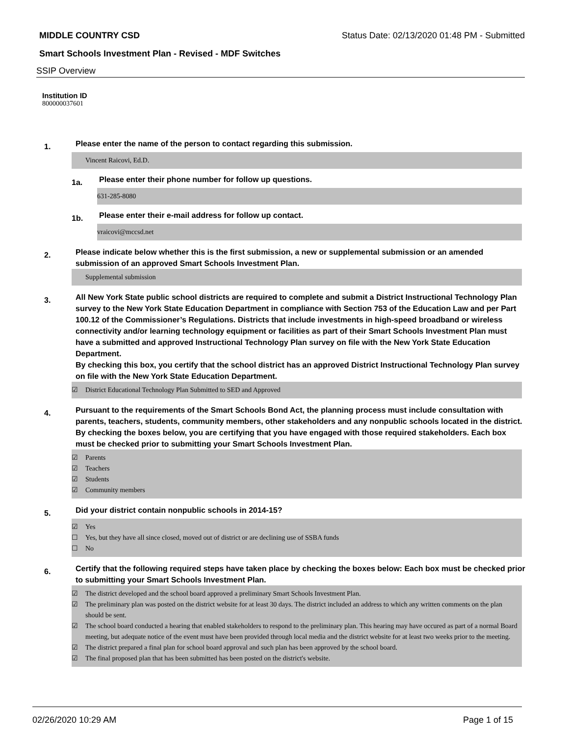MIDDLE COUNTRY CSD Status Date: 02/13/2020 01:48 PM - Submitted
Smart Schools Investment Plan - Revised - MDF Switches
SSIP Overview
Institution ID
800000037601
1. Please enter the name of the person to contact regarding this submission.
Vincent Raicovi, Ed.D.
1a. Please enter their phone number for follow up questions.
631-285-8080
1b. Please enter their e-mail address for follow up contact.
vraicovi@mccsd.net
2. Please indicate below whether this is the first submission, a new or supplemental submission or an amended submission of an approved Smart Schools Investment Plan.
Supplemental submission
3. All New York State public school districts are required to complete and submit a District Instructional Technology Plan survey to the New York State Education Department in compliance with Section 753 of the Education Law and per Part 100.12 of the Commissioner’s Regulations. Districts that include investments in high-speed broadband or wireless connectivity and/or learning technology equipment or facilities as part of their Smart Schools Investment Plan must have a submitted and approved Instructional Technology Plan survey on file with the New York State Education Department.
By checking this box, you certify that the school district has an approved District Instructional Technology Plan survey on file with the New York State Education Department.
☑ District Educational Technology Plan Submitted to SED and Approved
4. Pursuant to the requirements of the Smart Schools Bond Act, the planning process must include consultation with parents, teachers, students, community members, other stakeholders and any nonpublic schools located in the district.
By checking the boxes below, you are certifying that you have engaged with those required stakeholders. Each box must be checked prior to submitting your Smart Schools Investment Plan.
☑ Parents
☑ Teachers
☑ Students
☑ Community members
5. Did your district contain nonpublic schools in 2014-15?
☑ Yes
☐ Yes, but they have all since closed, moved out of district or are declining use of SSBA funds
☐ No
6. Certify that the following required steps have taken place by checking the boxes below: Each box must be checked prior to submitting your Smart Schools Investment Plan.
☑ The district developed and the school board approved a preliminary Smart Schools Investment Plan.
☑ The preliminary plan was posted on the district website for at least 30 days. The district included an address to which any written comments on the plan should be sent.
☑ The school board conducted a hearing that enabled stakeholders to respond to the preliminary plan. This hearing may have occured as part of a normal Board meeting, but adequate notice of the event must have been provided through local media and the district website for at least two weeks prior to the meeting.
☑ The district prepared a final plan for school board approval and such plan has been approved by the school board.
☑ The final proposed plan that has been submitted has been posted on the district's website.
02/26/2020 10:29 AM Page 1 of 15